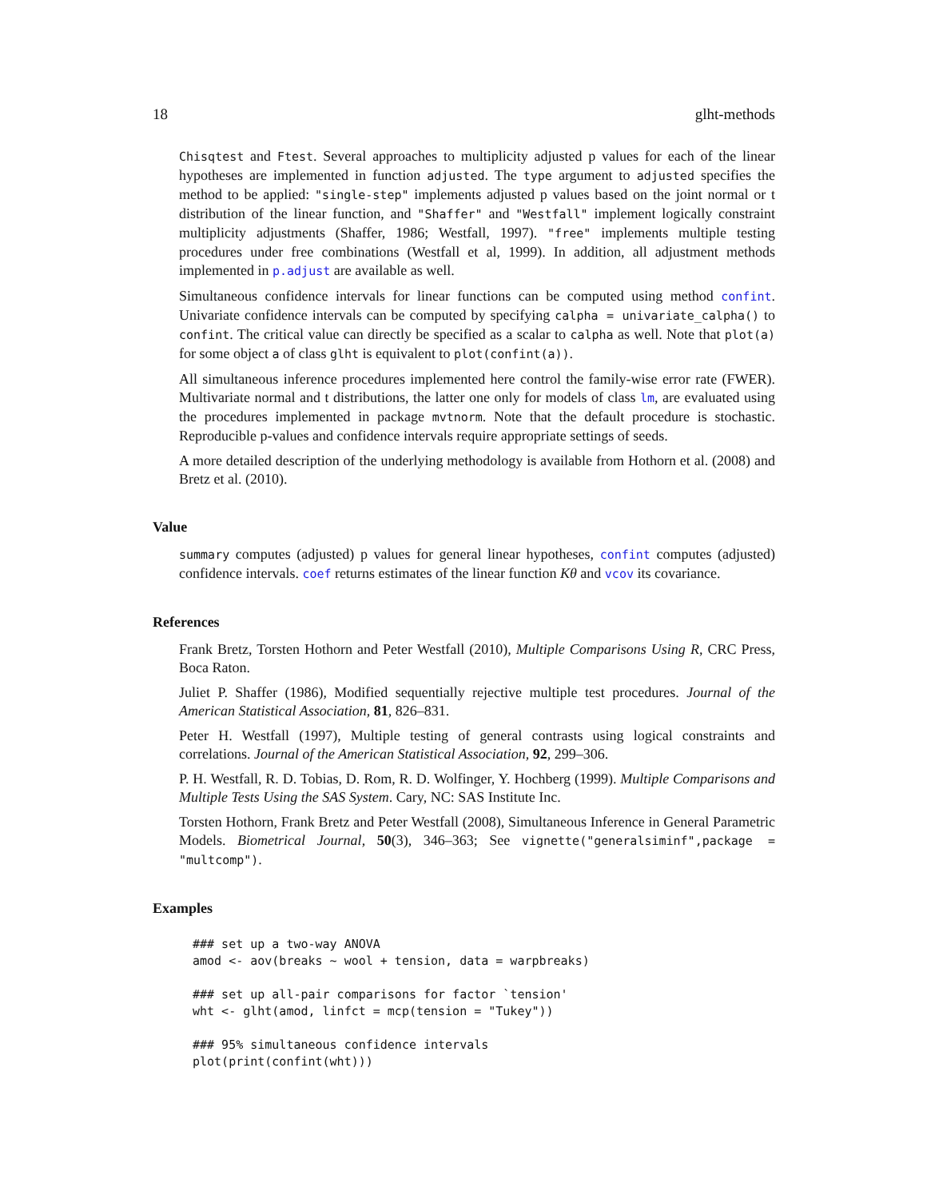18 glht-methods
Chisqtest and Ftest. Several approaches to multiplicity adjusted p values for each of the linear hypotheses are implemented in function adjusted. The type argument to adjusted specifies the method to be applied: "single-step" implements adjusted p values based on the joint normal or t distribution of the linear function, and "Shaffer" and "Westfall" implement logically constraint multiplicity adjustments (Shaffer, 1986; Westfall, 1997). "free" implements multiple testing procedures under free combinations (Westfall et al, 1999). In addition, all adjustment methods implemented in p.adjust are available as well.
Simultaneous confidence intervals for linear functions can be computed using method confint. Univariate confidence intervals can be computed by specifying calpha = univariate_calpha() to confint. The critical value can directly be specified as a scalar to calpha as well. Note that plot(a) for some object a of class glht is equivalent to plot(confint(a)).
All simultaneous inference procedures implemented here control the family-wise error rate (FWER). Multivariate normal and t distributions, the latter one only for models of class lm, are evaluated using the procedures implemented in package mvtnorm. Note that the default procedure is stochastic. Reproducible p-values and confidence intervals require appropriate settings of seeds.
A more detailed description of the underlying methodology is available from Hothorn et al. (2008) and Bretz et al. (2010).
Value
summary computes (adjusted) p values for general linear hypotheses, confint computes (adjusted) confidence intervals. coef returns estimates of the linear function Kθ and vcov its covariance.
References
Frank Bretz, Torsten Hothorn and Peter Westfall (2010), Multiple Comparisons Using R, CRC Press, Boca Raton.
Juliet P. Shaffer (1986), Modified sequentially rejective multiple test procedures. Journal of the American Statistical Association, 81, 826–831.
Peter H. Westfall (1997), Multiple testing of general contrasts using logical constraints and correlations. Journal of the American Statistical Association, 92, 299–306.
P. H. Westfall, R. D. Tobias, D. Rom, R. D. Wolfinger, Y. Hochberg (1999). Multiple Comparisons and Multiple Tests Using the SAS System. Cary, NC: SAS Institute Inc.
Torsten Hothorn, Frank Bretz and Peter Westfall (2008), Simultaneous Inference in General Parametric Models. Biometrical Journal, 50(3), 346–363; See vignette("generalsiminf",package = "multcomp").
Examples
### set up a two-way ANOVA
amod <- aov(breaks ~ wool + tension, data = warpbreaks)

### set up all-pair comparisons for factor `tension'
wht <- glht(amod, linfct = mcp(tension = "Tukey"))

### 95% simultaneous confidence intervals
plot(print(confint(wht)))